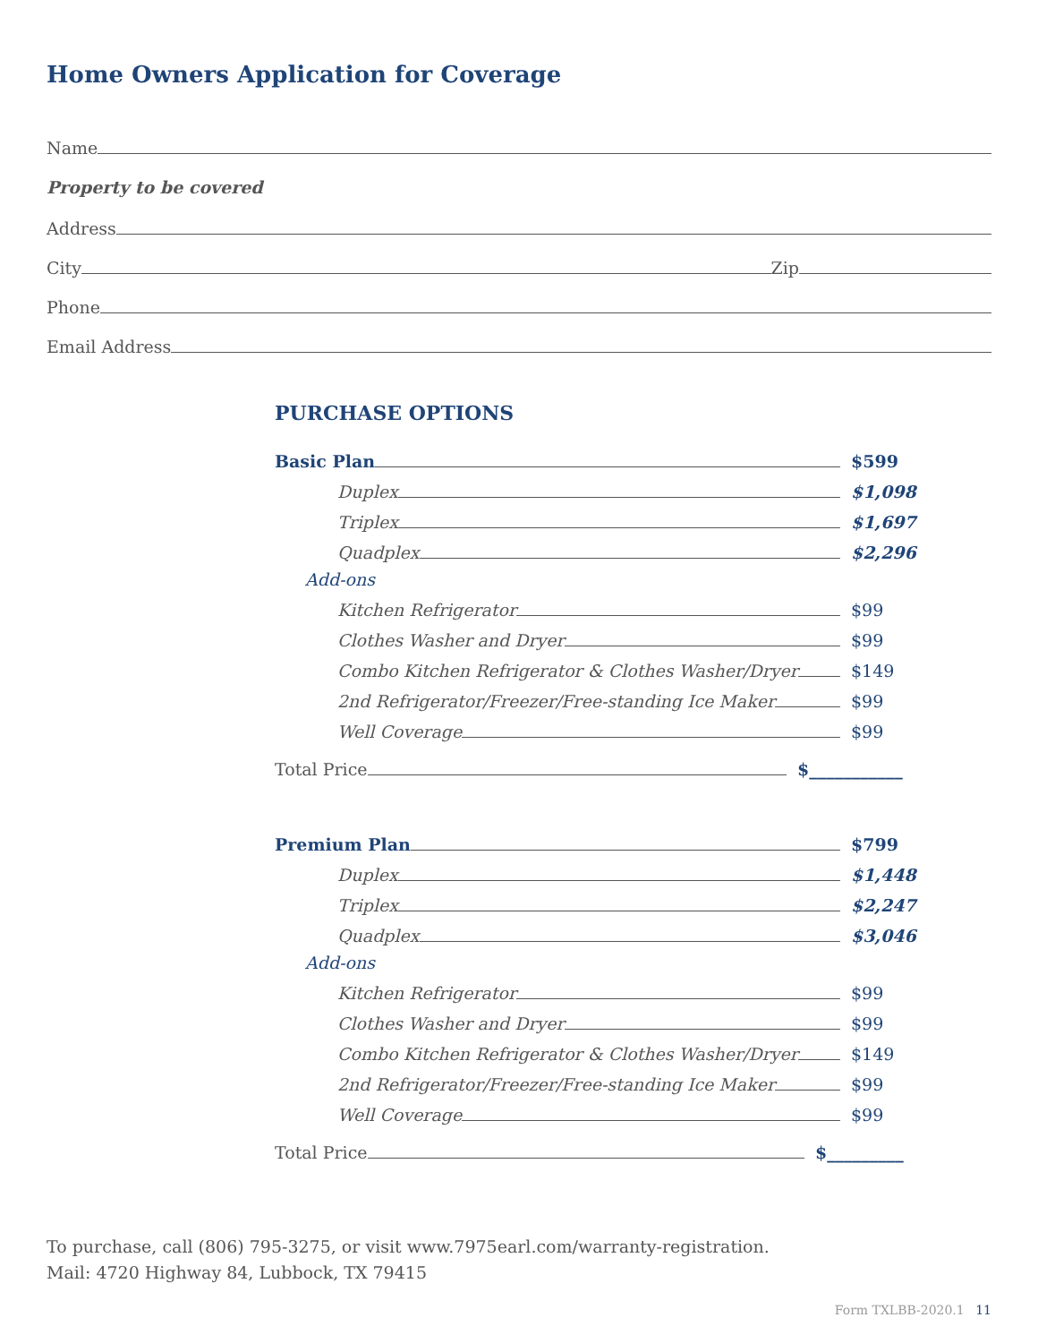Home Owners Application for Coverage
Name
Property to be covered
Address
City Zip
Phone
Email Address
PURCHASE OPTIONS
Basic Plan $599
Duplex $1,098
Triplex $1,697
Quadplex $2,296
Add-ons
Kitchen Refrigerator $99
Clothes Washer and Dryer $99
Combo Kitchen Refrigerator & Clothes Washer/Dryer $149
2nd Refrigerator/Freezer/Free-standing Ice Maker $99
Well Coverage $99
Total Price $___________
Premium Plan $799
Duplex $1,448
Triplex $2,247
Quadplex $3,046
Add-ons
Kitchen Refrigerator $99
Clothes Washer and Dryer $99
Combo Kitchen Refrigerator & Clothes Washer/Dryer $149
2nd Refrigerator/Freezer/Free-standing Ice Maker $99
Well Coverage $99
Total Price $_________
To purchase, call (806) 795-3275, or visit www.7975earl.com/warranty-registration.
Mail: 4720 Highway 84, Lubbock, TX 79415
Form TXLBB-2020.1 11